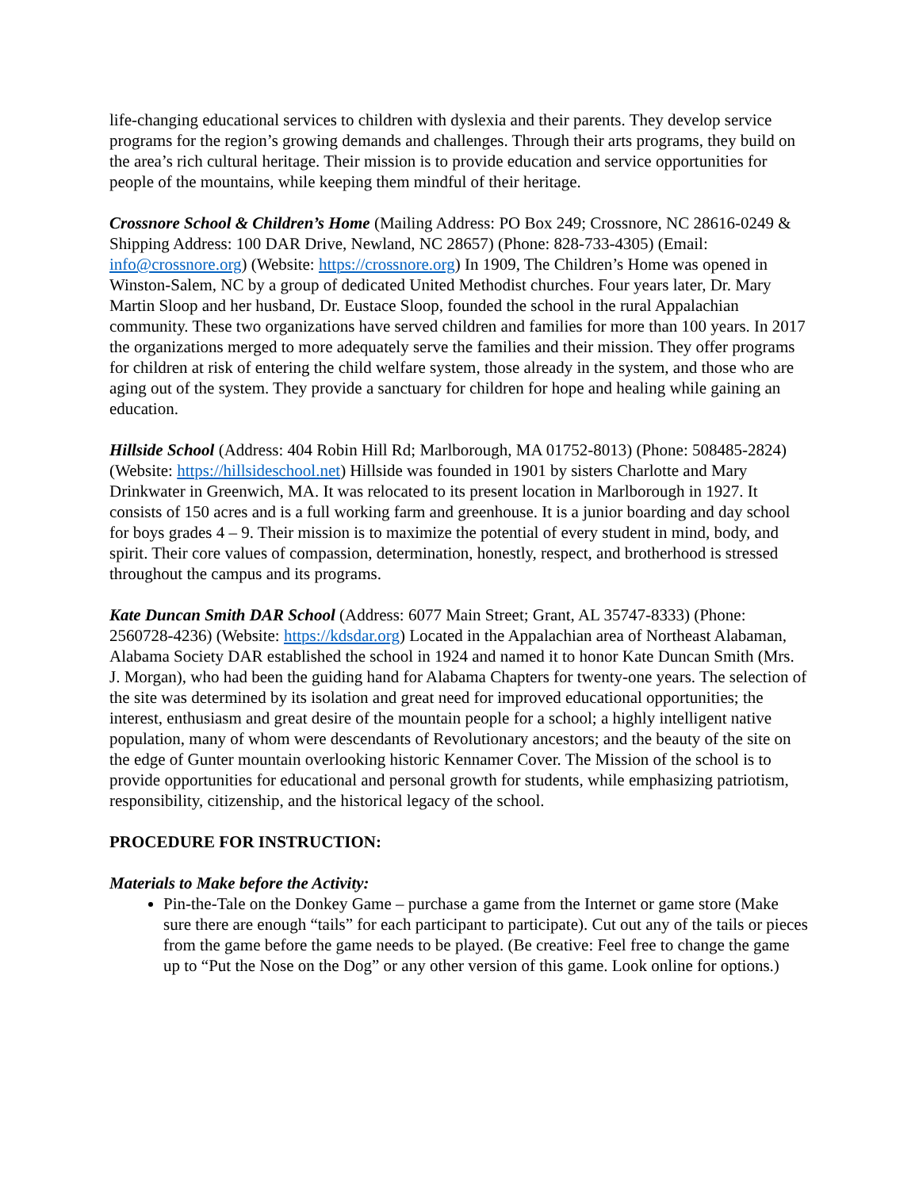life-changing educational services to children with dyslexia and their parents. They develop service programs for the region’s growing demands and challenges. Through their arts programs, they build on the area’s rich cultural heritage. Their mission is to provide education and service opportunities for people of the mountains, while keeping them mindful of their heritage.
Crossnore School & Children’s Home (Mailing Address: PO Box 249; Crossnore, NC 28616-0249 & Shipping Address: 100 DAR Drive, Newland, NC 28657) (Phone: 828-733-4305) (Email: info@crossnore.org) (Website: https://crossnore.org) In 1909, The Children’s Home was opened in Winston-Salem, NC by a group of dedicated United Methodist churches. Four years later, Dr. Mary Martin Sloop and her husband, Dr. Eustace Sloop, founded the school in the rural Appalachian community. These two organizations have served children and families for more than 100 years. In 2017 the organizations merged to more adequately serve the families and their mission. They offer programs for children at risk of entering the child welfare system, those already in the system, and those who are aging out of the system. They provide a sanctuary for children for hope and healing while gaining an education.
Hillside School (Address: 404 Robin Hill Rd; Marlborough, MA 01752-8013) (Phone: 508485-2824) (Website: https://hillsideschool.net) Hillside was founded in 1901 by sisters Charlotte and Mary Drinkwater in Greenwich, MA. It was relocated to its present location in Marlborough in 1927. It consists of 150 acres and is a full working farm and greenhouse. It is a junior boarding and day school for boys grades 4 – 9. Their mission is to maximize the potential of every student in mind, body, and spirit. Their core values of compassion, determination, honestly, respect, and brotherhood is stressed throughout the campus and its programs.
Kate Duncan Smith DAR School (Address: 6077 Main Street; Grant, AL 35747-8333) (Phone: 2560728-4236) (Website: https://kdsdar.org) Located in the Appalachian area of Northeast Alabaman, Alabama Society DAR established the school in 1924 and named it to honor Kate Duncan Smith (Mrs. J. Morgan), who had been the guiding hand for Alabama Chapters for twenty-one years. The selection of the site was determined by its isolation and great need for improved educational opportunities; the interest, enthusiasm and great desire of the mountain people for a school; a highly intelligent native population, many of whom were descendants of Revolutionary ancestors; and the beauty of the site on the edge of Gunter mountain overlooking historic Kennamer Cover. The Mission of the school is to provide opportunities for educational and personal growth for students, while emphasizing patriotism, responsibility, citizenship, and the historical legacy of the school.
PROCEDURE FOR INSTRUCTION:
Materials to Make before the Activity:
Pin-the-Tale on the Donkey Game – purchase a game from the Internet or game store (Make sure there are enough “tails” for each participant to participate). Cut out any of the tails or pieces from the game before the game needs to be played. (Be creative: Feel free to change the game up to “Put the Nose on the Dog” or any other version of this game. Look online for options.)